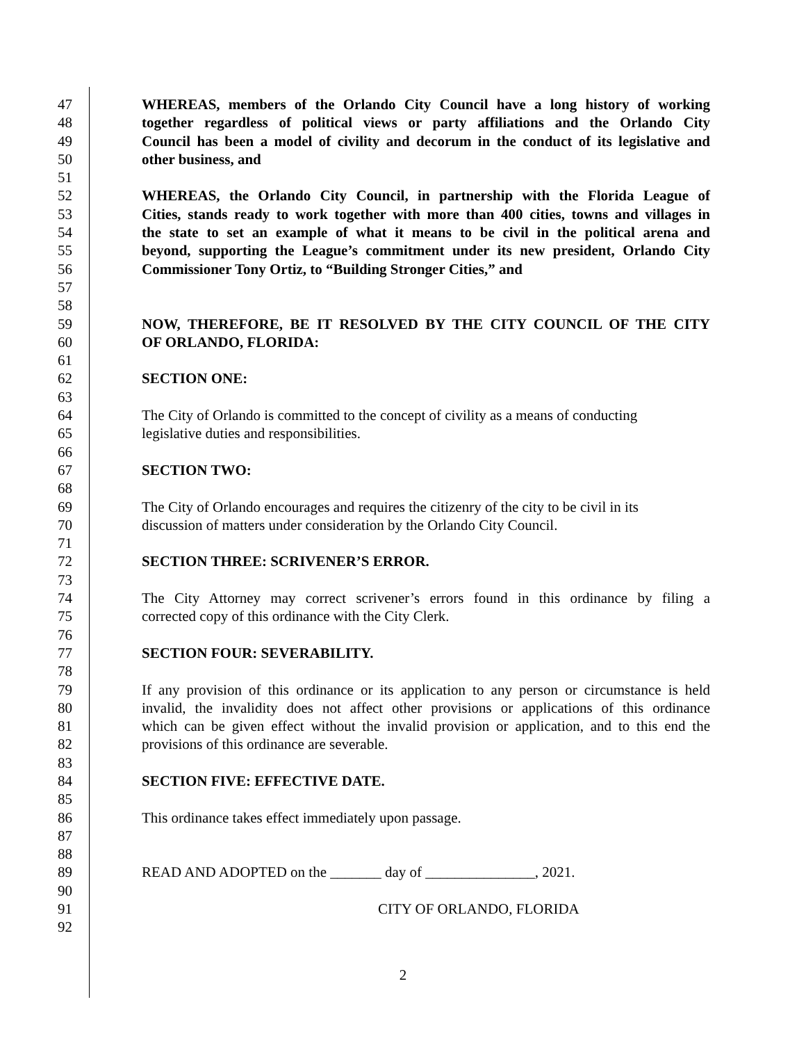47 WHEREAS, members of the Orlando City Council have a long history of working
48 together regardless of political views or party affiliations and the Orlando City
49 Council has been a model of civility and decorum in the conduct of its legislative and
50 other business, and
51
52 WHEREAS, the Orlando City Council, in partnership with the Florida League of
53 Cities, stands ready to work together with more than 400 cities, towns and villages in
54 the state to set an example of what it means to be civil in the political arena and
55 beyond, supporting the League’s commitment under its new president, Orlando City
56 Commissioner Tony Ortiz, to “Building Stronger Cities,” and
57
58
59 NOW, THEREFORE, BE IT RESOLVED BY THE CITY COUNCIL OF THE CITY
60 OF ORLANDO, FLORIDA:
61
62 SECTION ONE:
63
64 The City of Orlando is committed to the concept of civility as a means of conducting
65 legislative duties and responsibilities.
66
67 SECTION TWO:
68
69 The City of Orlando encourages and requires the citizenry of the city to be civil in its
70 discussion of matters under consideration by the Orlando City Council.
71
72 SECTION THREE: SCRIVENER’S ERROR.
73
74 The City Attorney may correct scrivener’s errors found in this ordinance by filing a
75 corrected copy of this ordinance with the City Clerk.
76
77 SECTION FOUR: SEVERABILITY.
78
79 If any provision of this ordinance or its application to any person or circumstance is held
80 invalid, the invalidity does not affect other provisions or applications of this ordinance
81 which can be given effect without the invalid provision or application, and to this end the
82 provisions of this ordinance are severable.
83
84 SECTION FIVE: EFFECTIVE DATE.
85
86 This ordinance takes effect immediately upon passage.
87
88
89 READ AND ADOPTED on the _______ day of _______________, 2021.
90
91 CITY OF ORLANDO, FLORIDA
92
2